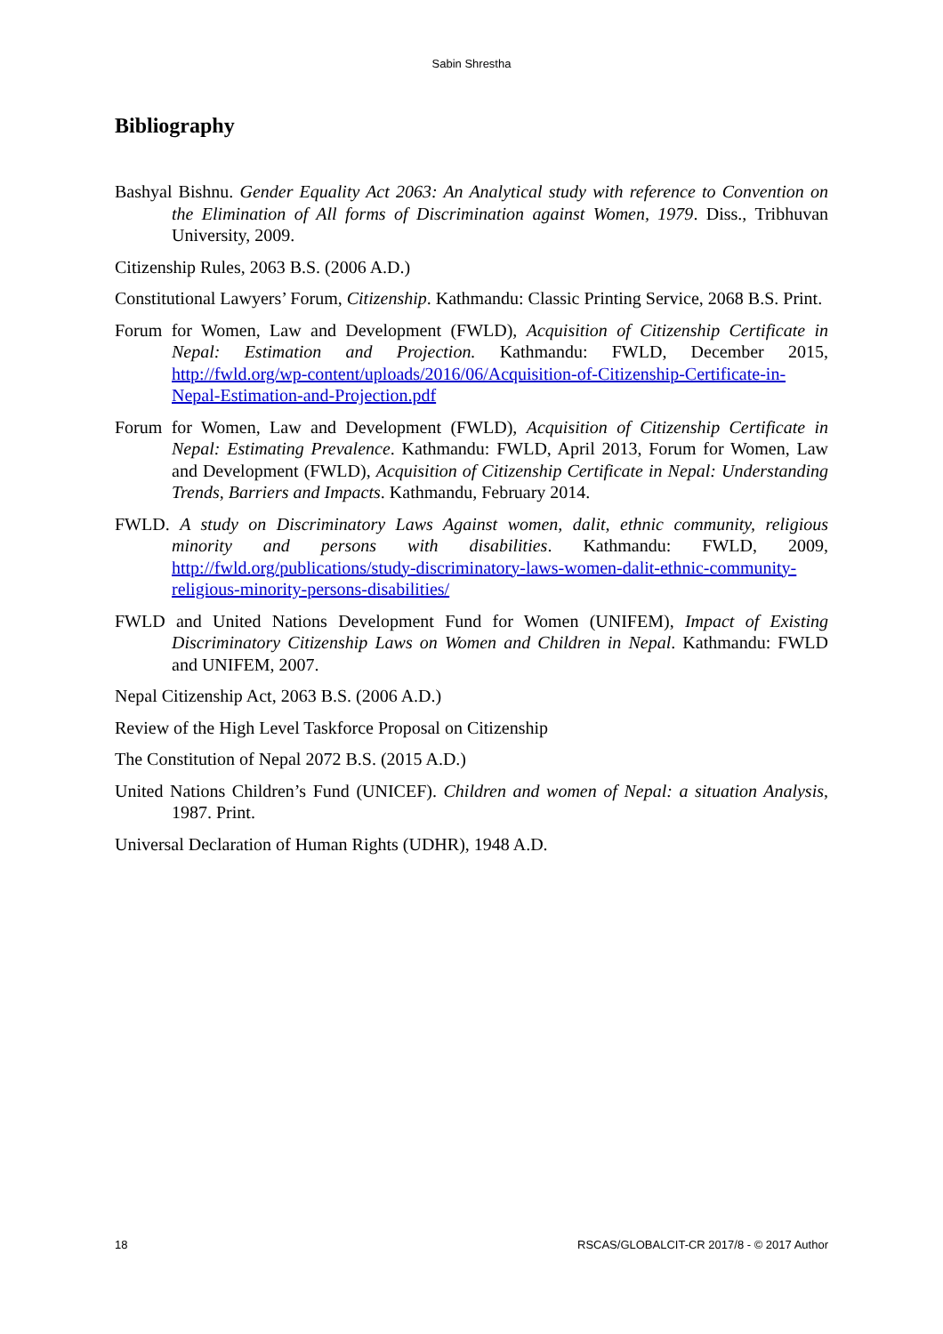Sabin Shrestha
Bibliography
Bashyal Bishnu. Gender Equality Act 2063: An Analytical study with reference to Convention on the Elimination of All forms of Discrimination against Women, 1979. Diss., Tribhuvan University, 2009.
Citizenship Rules, 2063 B.S. (2006 A.D.)
Constitutional Lawyers’ Forum, Citizenship. Kathmandu: Classic Printing Service, 2068 B.S. Print.
Forum for Women, Law and Development (FWLD), Acquisition of Citizenship Certificate in Nepal: Estimation and Projection. Kathmandu: FWLD, December 2015, http://fwld.org/wp-content/uploads/2016/06/Acquisition-of-Citizenship-Certificate-in-Nepal-Estimation-and-Projection.pdf
Forum for Women, Law and Development (FWLD), Acquisition of Citizenship Certificate in Nepal: Estimating Prevalence. Kathmandu: FWLD, April 2013, Forum for Women, Law and Development (FWLD), Acquisition of Citizenship Certificate in Nepal: Understanding Trends, Barriers and Impacts. Kathmandu, February 2014.
FWLD. A study on Discriminatory Laws Against women, dalit, ethnic community, religious minority and persons with disabilities. Kathmandu: FWLD, 2009, http://fwld.org/publications/study-discriminatory-laws-women-dalit-ethnic-community-religious-minority-persons-disabilities/
FWLD and United Nations Development Fund for Women (UNIFEM), Impact of Existing Discriminatory Citizenship Laws on Women and Children in Nepal. Kathmandu: FWLD and UNIFEM, 2007.
Nepal Citizenship Act, 2063 B.S. (2006 A.D.)
Review of the High Level Taskforce Proposal on Citizenship
The Constitution of Nepal 2072 B.S. (2015 A.D.)
United Nations Children’s Fund (UNICEF). Children and women of Nepal: a situation Analysis, 1987. Print.
Universal Declaration of Human Rights (UDHR), 1948 A.D.
18 RSCAS/GLOBALCIT-CR 2017/8 - © 2017 Author